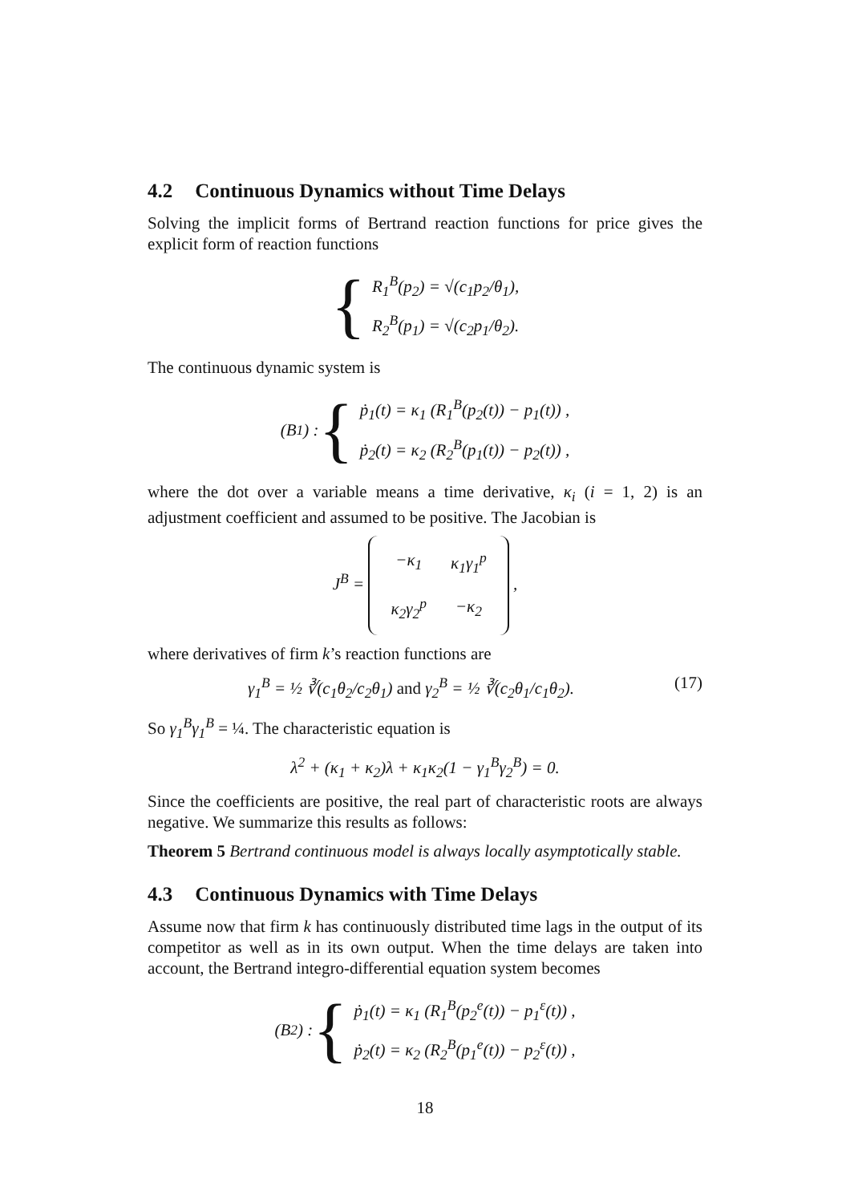4.2 Continuous Dynamics without Time Delays
Solving the implicit forms of Bertrand reaction functions for price gives the explicit form of reaction functions
{
R<sub>1</sub><sup>B</sup>(p<sub>2</sub>) = √(c<sub>1</sub>p<sub>2</sub>/θ<sub>1</sub>),
R<sub>2</sub><sup>B</sup>(p<sub>1</sub>) = √(c<sub>2</sub>p<sub>1</sub>/θ<sub>2</sub>).
The continuous dynamic system is
(B<sub>1</sub>) : {
ṗ<sub>1</sub>(t) = κ<sub>1</sub> (R<sub>1</sub><sup>B</sup>(p<sub>2</sub>(t)) − p<sub>1</sub>(t)) ,
ṗ<sub>2</sub>(t) = κ<sub>2</sub> (R<sub>2</sub><sup>B</sup>(p<sub>1</sub>(t)) − p<sub>2</sub>(t)) ,
where the dot over a variable means a time derivative, κ<sub>i</sub> (i = 1, 2) is an adjustment coefficient and assumed to be positive. The Jacobian is
J<sup>B</sup> =
| −κ<sub>1</sub> | κ<sub>1</sub>γ<sub>1</sub><sup>p</sup> |
| κ<sub>2</sub>γ<sub>2</sub><sup>p</sup> | −κ<sub>2</sub> |
,
where derivatives of firm k’s reaction functions are
(17) γ<sub>1</sub><sup>B</sup> = ½ ∛(c<sub>1</sub>θ<sub>2</sub>/c<sub>2</sub>θ<sub>1</sub>) and γ<sub>2</sub><sup>B</sup> = ½ ∛(c<sub>2</sub>θ<sub>1</sub>/c<sub>1</sub>θ<sub>2</sub>).
So γ<sub>1</sub><sup>B</sup>γ<sub>1</sub><sup>B</sup> = ¼. The characteristic equation is
λ<sup>2</sup> + (κ<sub>1</sub> + κ<sub>2</sub>)λ + κ<sub>1</sub>κ<sub>2</sub>(1 − γ<sub>1</sub><sup>B</sup>γ<sub>2</sub><sup>B</sup>) = 0.
Since the coefficients are positive, the real part of characteristic roots are always negative. We summarize this results as follows:
Theorem 5 Bertrand continuous model is always locally asymptotically stable.
4.3 Continuous Dynamics with Time Delays
Assume now that firm k has continuously distributed time lags in the output of its competitor as well as in its own output. When the time delays are taken into account, the Bertrand integro-differential equation system becomes
(B<sub>2</sub>) : {
ṗ<sub>1</sub>(t) = κ<sub>1</sub> (R<sub>1</sub><sup>B</sup>(p<sub>2</sub><sup>e</sup>(t)) − p<sub>1</sub><sup>ε</sup>(t)) ,
ṗ<sub>2</sub>(t) = κ<sub>2</sub> (R<sub>2</sub><sup>B</sup>(p<sub>1</sub><sup>e</sup>(t)) − p<sub>2</sub><sup>ε</sup>(t)) ,
18